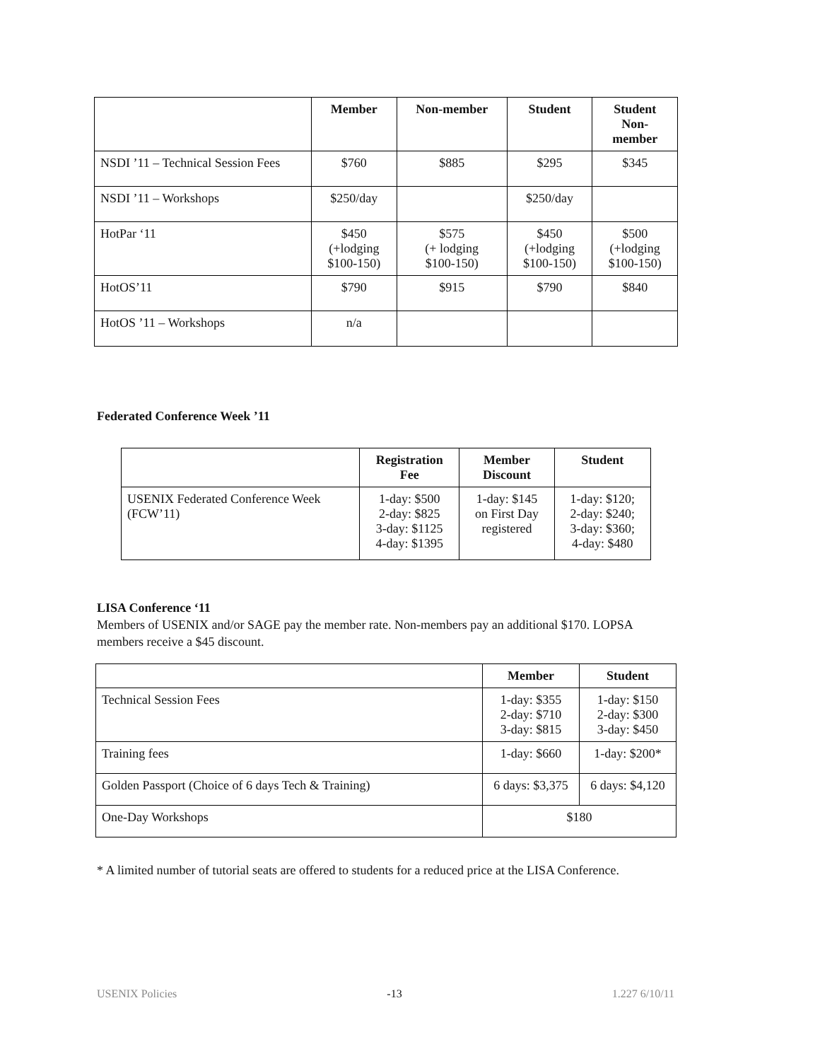| | Member | Non-member | Student | Student Non- member |
| --- | --- | --- | --- | --- |
| NSDI ’11 – Technical Session Fees | $760 | $885 | $295 | $345 |
| NSDI ’11 – Workshops | $250/day | | $250/day | |
| HotPar ‘11 | $450 (+lodging $100-150) | $575 (+ lodging $100-150) | $450 (+lodging $100-150) | $500 (+lodging $100-150) |
| HotOS’11 | $790 | $915 | $790 | $840 |
| HotOS ’11 – Workshops | n/a | | | |
Federated Conference Week ’11
| | Registration Fee | Member Discount | Student |
| --- | --- | --- | --- |
| USENIX Federated Conference Week (FCW’11) | 1-day: $500 2-day: $825 3-day: $1125 4-day: $1395 | 1-day: $145 on First Day registered | 1-day: $120; 2-day: $240; 3-day: $360; 4-day: $480 |
LISA Conference ‘11
Members of USENIX and/or SAGE pay the member rate. Non-members pay an additional $170. LOPSA members receive a $45 discount.
| | Member | Student |
| --- | --- | --- |
| Technical Session Fees | 1-day: $355 2-day: $710 3-day: $815 | 1-day: $150 2-day: $300 3-day: $450 |
| Training fees | 1-day: $660 | 1-day: $200* |
| Golden Passport (Choice of 6 days Tech & Training) | 6 days: $3,375 | 6 days: $4,120 |
| One-Day Workshops | $180 | |
* A limited number of tutorial seats are offered to students for a reduced price at the LISA Conference.
USENIX Policies -13 1.227 6/10/11